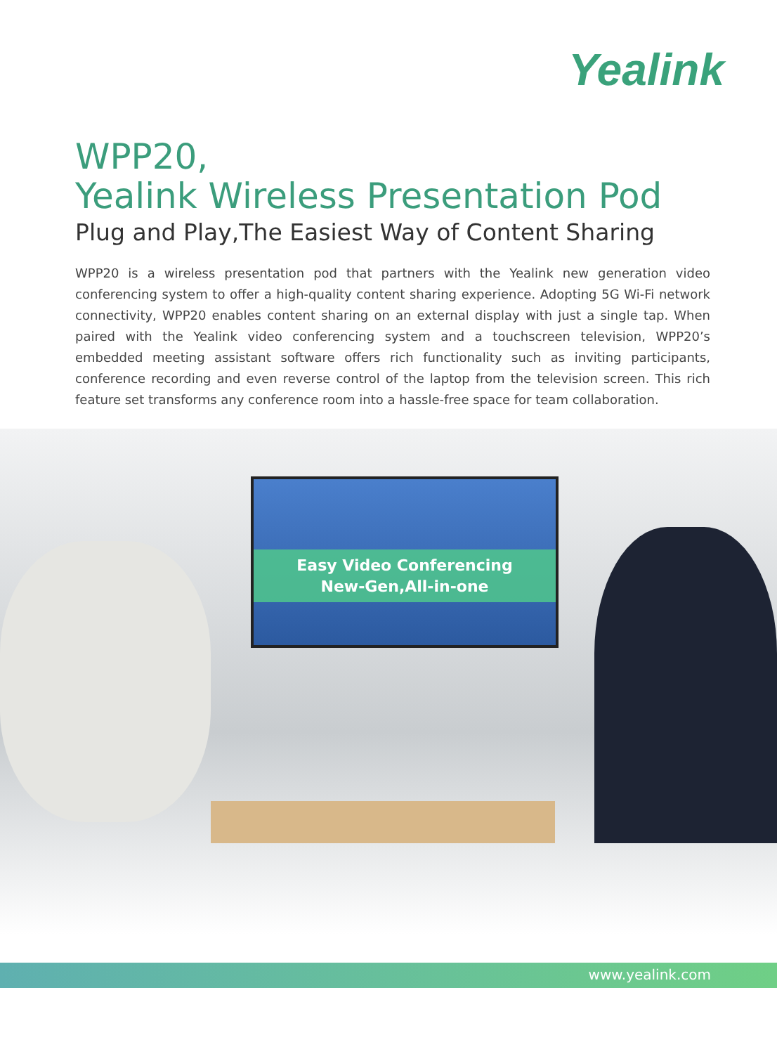Yealink
WPP20,
Yealink Wireless Presentation Pod
Plug and Play,The Easiest Way of Content Sharing
WPP20 is a wireless presentation pod that partners with the Yealink new generation video conferencing system to offer a high-quality content sharing experience. Adopting 5G Wi-Fi network connectivity, WPP20 enables content sharing on an external display with just a single tap. When paired with the Yealink video conferencing system and a touchscreen television, WPP20’s embedded meeting assistant software offers rich functionality such as inviting participants, conference recording and even reverse control of the laptop from the television screen. This rich feature set transforms any conference room into a hassle-free space for team collaboration.
Easy Video Conferencing
New-Gen,All-in-one
www.yealink.com